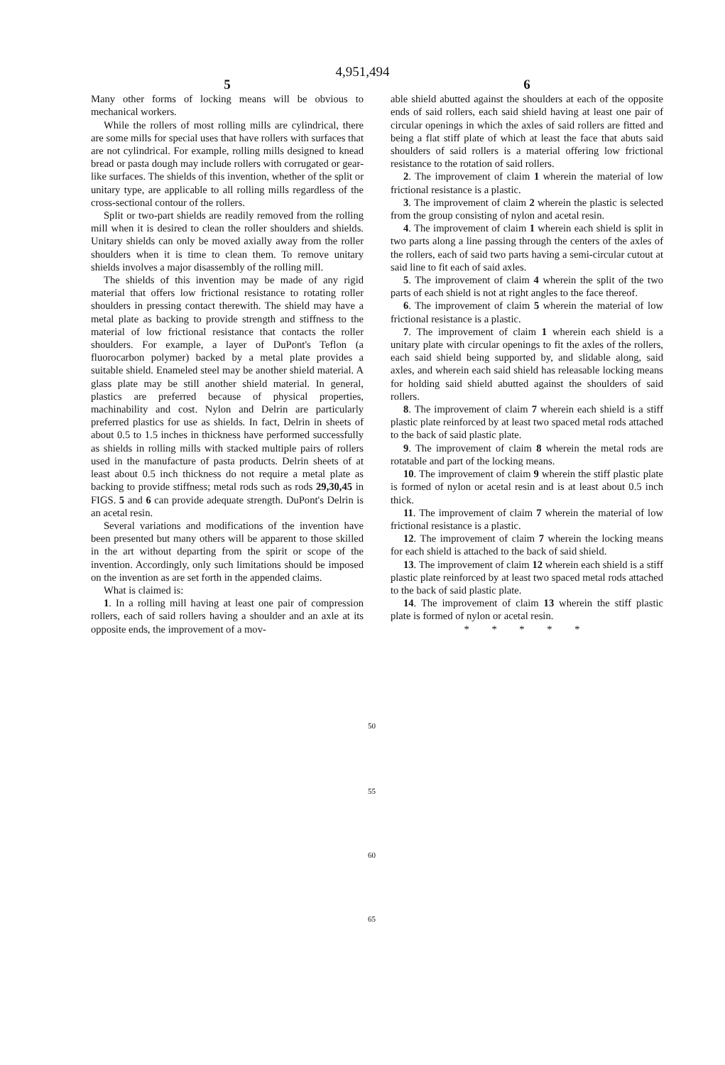4,951,494
5
Many other forms of locking means will be obvious to mechanical workers.
While the rollers of most rolling mills are cylindrical, there are some mills for special uses that have rollers with surfaces that are not cylindrical. For example, rolling mills designed to knead bread or pasta dough may include rollers with corrugated or gear-like surfaces. The shields of this invention, whether of the split or unitary type, are applicable to all rolling mills regardless of the cross-sectional contour of the rollers.
Split or two-part shields are readily removed from the rolling mill when it is desired to clean the roller shoulders and shields. Unitary shields can only be moved axially away from the roller shoulders when it is time to clean them. To remove unitary shields involves a major disassembly of the rolling mill.
The shields of this invention may be made of any rigid material that offers low frictional resistance to rotating roller shoulders in pressing contact therewith. The shield may have a metal plate as backing to provide strength and stiffness to the material of low frictional resistance that contacts the roller shoulders. For example, a layer of DuPont's Teflon (a fluorocarbon polymer) backed by a metal plate provides a suitable shield. Enameled steel may be another shield material. A glass plate may be still another shield material. In general, plastics are preferred because of physical properties, machinability and cost. Nylon and Delrin are particularly preferred plastics for use as shields. In fact, Delrin in sheets of about 0.5 to 1.5 inches in thickness have performed successfully as shields in rolling mills with stacked multiple pairs of rollers used in the manufacture of pasta products. Delrin sheets of at least about 0.5 inch thickness do not require a metal plate as backing to provide stiffness; metal rods such as rods 29,30,45 in FIGS. 5 and 6 can provide adequate strength. DuPont's Delrin is an acetal resin.
Several variations and modifications of the invention have been presented but many others will be apparent to those skilled in the art without departing from the spirit or scope of the invention. Accordingly, only such limitations should be imposed on the invention as are set forth in the appended claims.
What is claimed is:
1. In a rolling mill having at least one pair of compression rollers, each of said rollers having a shoulder and an axle at its opposite ends, the improvement of a mov-
6
able shield abutted against the shoulders at each of the opposite ends of said rollers, each said shield having at least one pair of circular openings in which the axles of said rollers are fitted and being a flat stiff plate of which at least the face that abuts said shoulders of said rollers is a material offering low frictional resistance to the rotation of said rollers.
2. The improvement of claim 1 wherein the material of low frictional resistance is a plastic.
3. The improvement of claim 2 wherein the plastic is selected from the group consisting of nylon and acetal resin.
4. The improvement of claim 1 wherein each shield is split in two parts along a line passing through the centers of the axles of the rollers, each of said two parts having a semi-circular cutout at said line to fit each of said axles.
5. The improvement of claim 4 wherein the split of the two parts of each shield is not at right angles to the face thereof.
6. The improvement of claim 5 wherein the material of low frictional resistance is a plastic.
7. The improvement of claim 1 wherein each shield is a unitary plate with circular openings to fit the axles of the rollers, each said shield being supported by, and slidable along, said axles, and wherein each said shield has releasable locking means for holding said shield abutted against the shoulders of said rollers.
8. The improvement of claim 7 wherein each shield is a stiff plastic plate reinforced by at least two spaced metal rods attached to the back of said plastic plate.
9. The improvement of claim 8 wherein the metal rods are rotatable and part of the locking means.
10. The improvement of claim 9 wherein the stiff plastic plate is formed of nylon or acetal resin and is at least about 0.5 inch thick.
11. The improvement of claim 7 wherein the material of low frictional resistance is a plastic.
12. The improvement of claim 7 wherein the locking means for each shield is attached to the back of said shield.
13. The improvement of claim 12 wherein each shield is a stiff plastic plate reinforced by at least two spaced metal rods attached to the back of said plastic plate.
14. The improvement of claim 13 wherein the stiff plastic plate is formed of nylon or acetal resin.
* * * * *
50
55
60
65